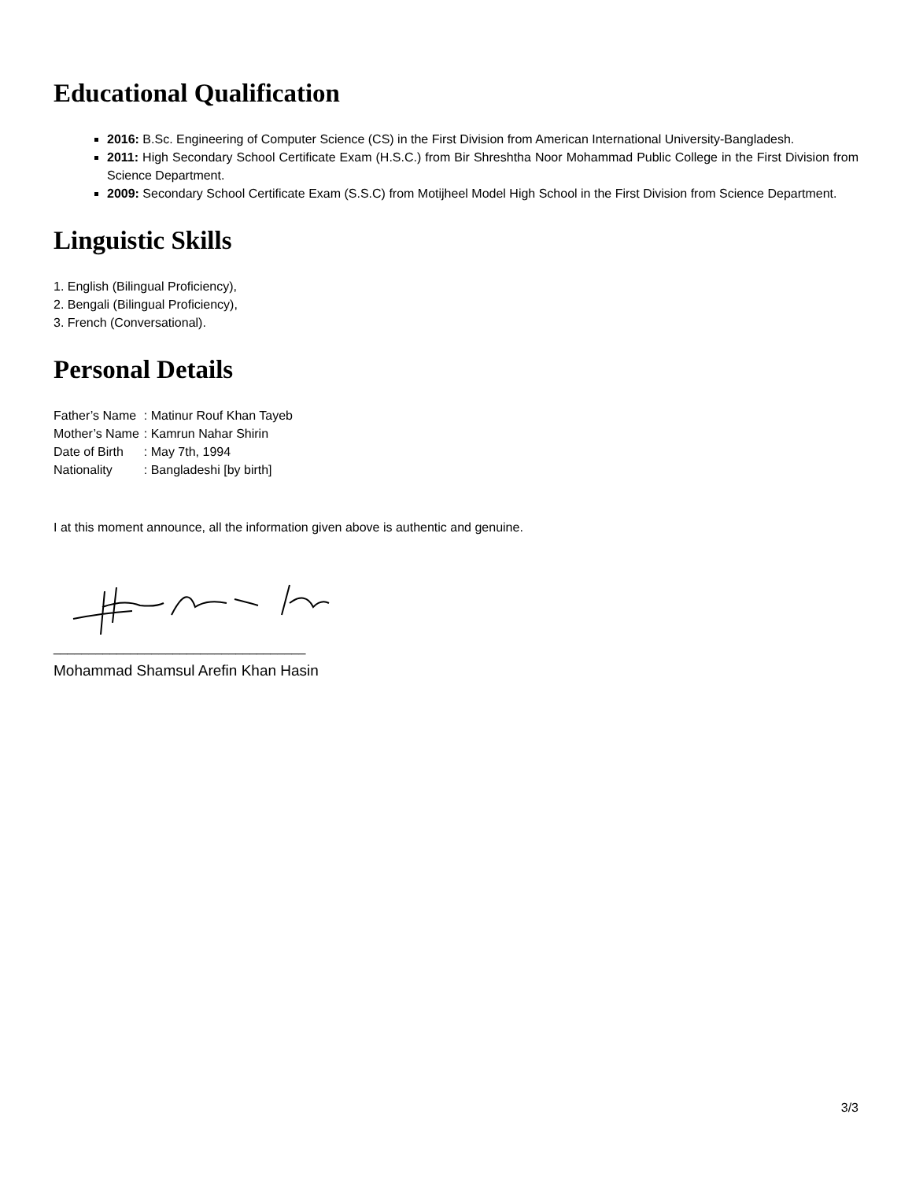Educational Qualification
2016: B.Sc. Engineering of Computer Science (CS) in the First Division from American International University-Bangladesh.
2011: High Secondary School Certificate Exam (H.S.C.) from Bir Shreshtha Noor Mohammad Public College in the First Division from Science Department.
2009: Secondary School Certificate Exam (S.S.C) from Motijheel Model High School in the First Division from Science Department.
Linguistic Skills
1. English (Bilingual Proficiency),
2. Bengali (Bilingual Proficiency),
3. French (Conversational).
Personal Details
| Father’s Name | : Matinur Rouf Khan Tayeb |
| Mother’s Name | : Kamrun Nahar Shirin |
| Date of Birth | : May 7th, 1994 |
| Nationality | : Bangladeshi [by birth] |
I at this moment announce, all the information given above is authentic and genuine.
____________________________________
Mohammad Shamsul Arefin Khan Hasin
3/3